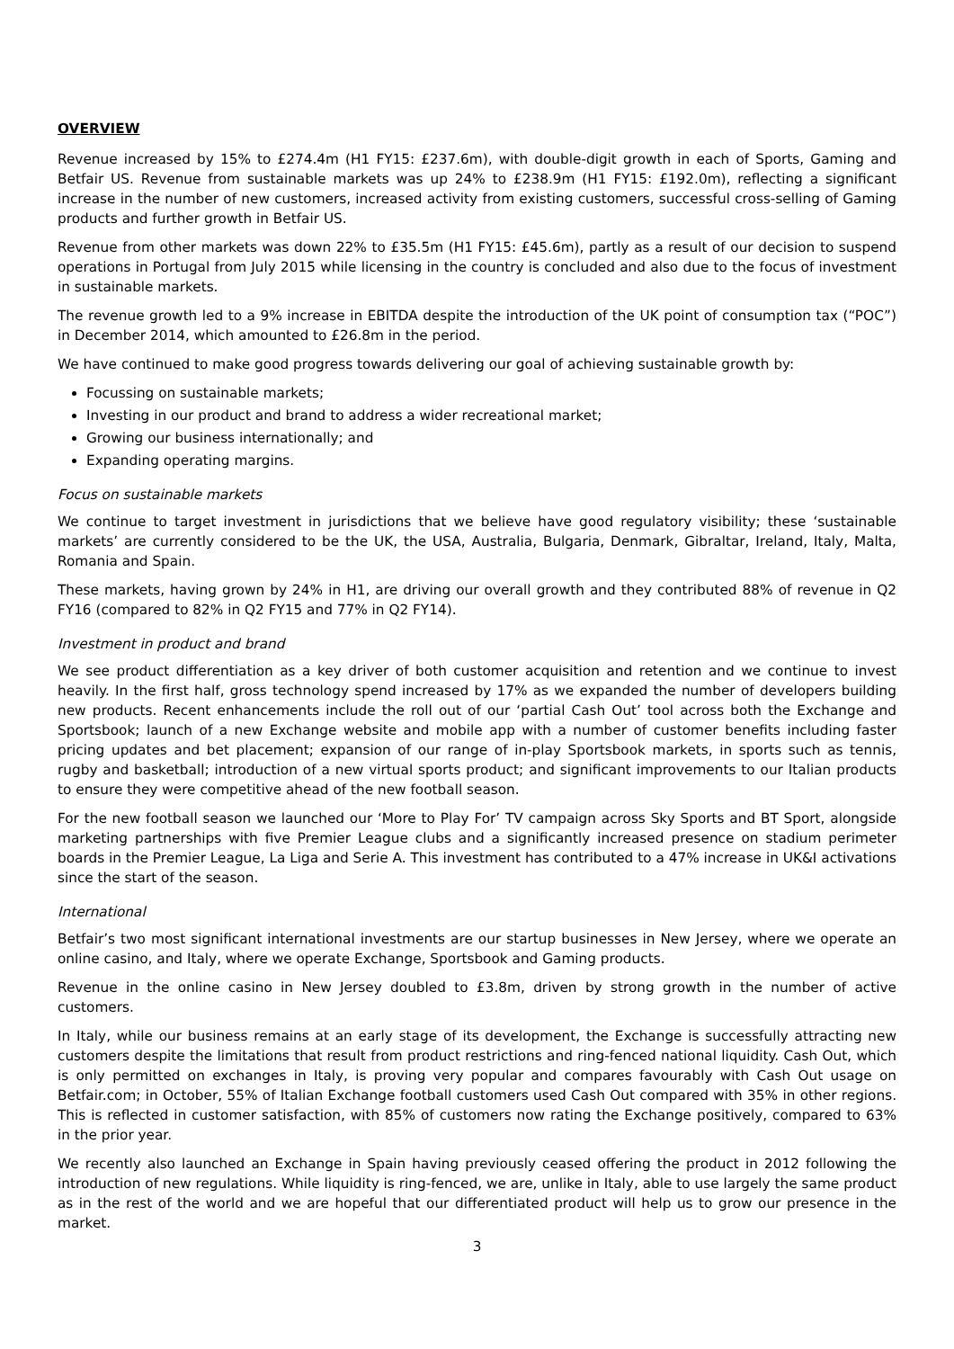OVERVIEW
Revenue increased by 15% to £274.4m (H1 FY15: £237.6m), with double-digit growth in each of Sports, Gaming and Betfair US. Revenue from sustainable markets was up 24% to £238.9m (H1 FY15: £192.0m), reflecting a significant increase in the number of new customers, increased activity from existing customers, successful cross-selling of Gaming products and further growth in Betfair US.
Revenue from other markets was down 22% to £35.5m (H1 FY15: £45.6m), partly as a result of our decision to suspend operations in Portugal from July 2015 while licensing in the country is concluded and also due to the focus of investment in sustainable markets.
The revenue growth led to a 9% increase in EBITDA despite the introduction of the UK point of consumption tax (“POC”) in December 2014, which amounted to £26.8m in the period.
We have continued to make good progress towards delivering our goal of achieving sustainable growth by:
Focussing on sustainable markets;
Investing in our product and brand to address a wider recreational market;
Growing our business internationally; and
Expanding operating margins.
Focus on sustainable markets
We continue to target investment in jurisdictions that we believe have good regulatory visibility; these ‘sustainable markets’ are currently considered to be the UK, the USA, Australia, Bulgaria, Denmark, Gibraltar, Ireland, Italy, Malta, Romania and Spain.
These markets, having grown by 24% in H1, are driving our overall growth and they contributed 88% of revenue in Q2 FY16 (compared to 82% in Q2 FY15 and 77% in Q2 FY14).
Investment in product and brand
We see product differentiation as a key driver of both customer acquisition and retention and we continue to invest heavily. In the first half, gross technology spend increased by 17% as we expanded the number of developers building new products. Recent enhancements include the roll out of our ‘partial Cash Out’ tool across both the Exchange and Sportsbook; launch of a new Exchange website and mobile app with a number of customer benefits including faster pricing updates and bet placement; expansion of our range of in-play Sportsbook markets, in sports such as tennis, rugby and basketball; introduction of a new virtual sports product; and significant improvements to our Italian products to ensure they were competitive ahead of the new football season.
For the new football season we launched our ‘More to Play For’ TV campaign across Sky Sports and BT Sport, alongside marketing partnerships with five Premier League clubs and a significantly increased presence on stadium perimeter boards in the Premier League, La Liga and Serie A. This investment has contributed to a 47% increase in UK&I activations since the start of the season.
International
Betfair’s two most significant international investments are our startup businesses in New Jersey, where we operate an online casino, and Italy, where we operate Exchange, Sportsbook and Gaming products.
Revenue in the online casino in New Jersey doubled to £3.8m, driven by strong growth in the number of active customers.
In Italy, while our business remains at an early stage of its development, the Exchange is successfully attracting new customers despite the limitations that result from product restrictions and ring-fenced national liquidity. Cash Out, which is only permitted on exchanges in Italy, is proving very popular and compares favourably with Cash Out usage on Betfair.com; in October, 55% of Italian Exchange football customers used Cash Out compared with 35% in other regions. This is reflected in customer satisfaction, with 85% of customers now rating the Exchange positively, compared to 63% in the prior year.
We recently also launched an Exchange in Spain having previously ceased offering the product in 2012 following the introduction of new regulations. While liquidity is ring-fenced, we are, unlike in Italy, able to use largely the same product as in the rest of the world and we are hopeful that our differentiated product will help us to grow our presence in the market.
3